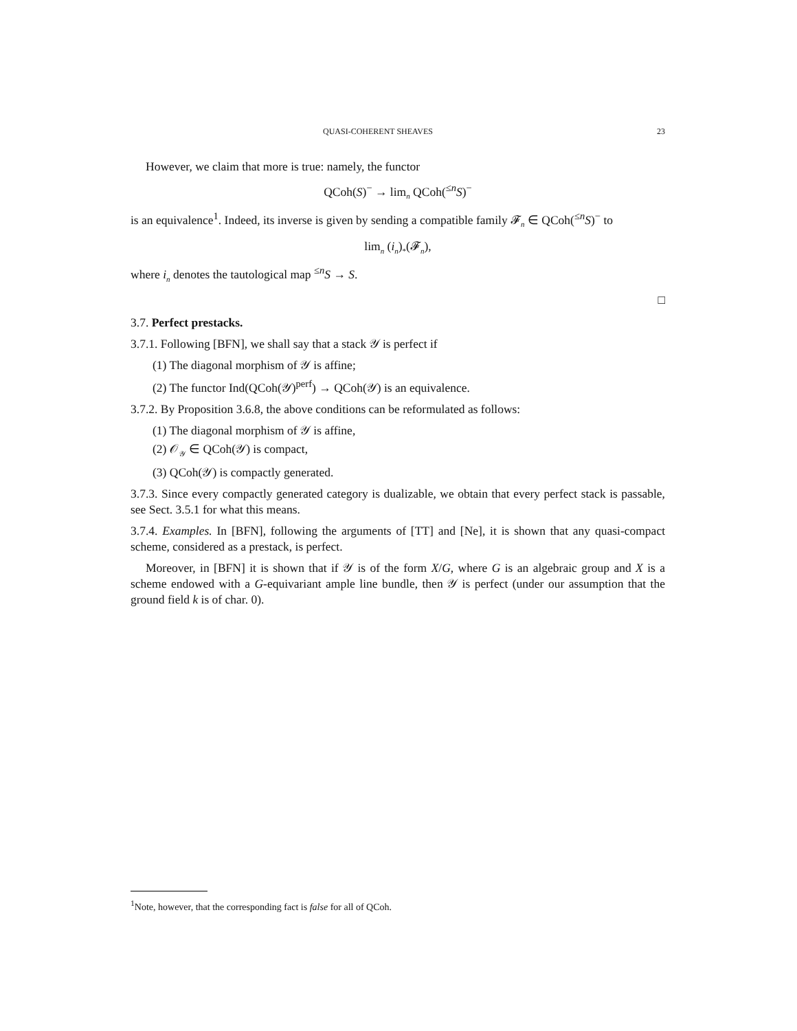QUASI-COHERENT SHEAVES 23
However, we claim that more is true: namely, the functor
QCoh(S)<sup>−</sup> → lim<sub>n</sub> QCoh(<sup>≤n</sup>S)<sup>−</sup>
is an equivalence<sup>1</sup>. Indeed, its inverse is given by sending a compatible family 𝓕<sub>n</sub> ∈ QCoh(<sup>≤n</sup>S)<sup>−</sup> to
lim<sub>n</sub> (i<sub>n</sub>)<sub>*</sub>(𝓕<sub>n</sub>),
where i<sub>n</sub> denotes the tautological map <sup>≤n</sup>S → S.
□
3.7. Perfect prestacks.
3.7.1. Following [BFN], we shall say that a stack 𝒴 is perfect if
(1) The diagonal morphism of 𝒴 is affine;
(2) The functor Ind(QCoh(𝒴)<sup>perf</sup>) → QCoh(𝒴) is an equivalence.
3.7.2. By Proposition 3.6.8, the above conditions can be reformulated as follows:
(1) The diagonal morphism of 𝒴 is affine,
(2) 𝒪<sub>𝒴</sub> ∈ QCoh(𝒴) is compact,
(3) QCoh(𝒴) is compactly generated.
3.7.3. Since every compactly generated category is dualizable, we obtain that every perfect stack is passable, see Sect. 3.5.1 for what this means.
3.7.4. Examples. In [BFN], following the arguments of [TT] and [Ne], it is shown that any quasi-compact scheme, considered as a prestack, is perfect.
Moreover, in [BFN] it is shown that if 𝒴 is of the form X/G, where G is an algebraic group and X is a scheme endowed with a G-equivariant ample line bundle, then 𝒴 is perfect (under our assumption that the ground field k is of char. 0).
<sup>1</sup> Note, however, that the corresponding fact is false for all of QCoh.